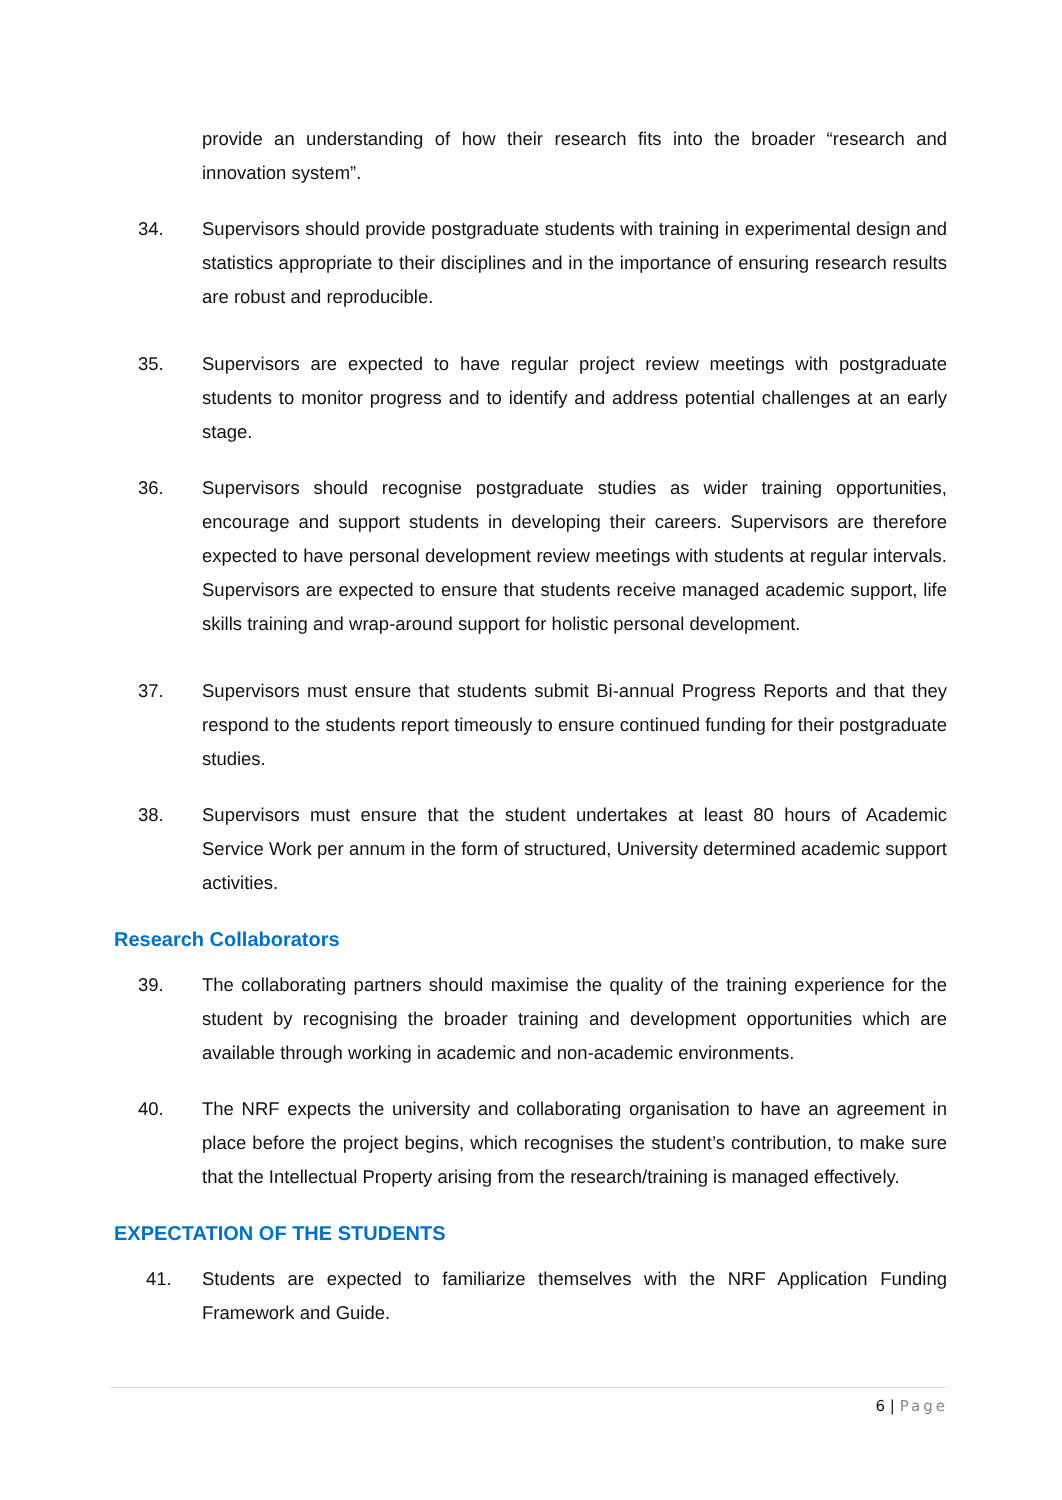provide an understanding of how their research fits into the broader “research and innovation system”.
34. Supervisors should provide postgraduate students with training in experimental design and statistics appropriate to their disciplines and in the importance of ensuring research results are robust and reproducible.
35. Supervisors are expected to have regular project review meetings with postgraduate students to monitor progress and to identify and address potential challenges at an early stage.
36. Supervisors should recognise postgraduate studies as wider training opportunities, encourage and support students in developing their careers. Supervisors are therefore expected to have personal development review meetings with students at regular intervals. Supervisors are expected to ensure that students receive managed academic support, life skills training and wrap-around support for holistic personal development.
37. Supervisors must ensure that students submit Bi-annual Progress Reports and that they respond to the students report timeously to ensure continued funding for their postgraduate studies.
38. Supervisors must ensure that the student undertakes at least 80 hours of Academic Service Work per annum in the form of structured, University determined academic support activities.
Research Collaborators
39. The collaborating partners should maximise the quality of the training experience for the student by recognising the broader training and development opportunities which are available through working in academic and non-academic environments.
40. The NRF expects the university and collaborating organisation to have an agreement in place before the project begins, which recognises the student’s contribution, to make sure that the Intellectual Property arising from the research/training is managed effectively.
EXPECTATION OF THE STUDENTS
41. Students are expected to familiarize themselves with the NRF Application Funding Framework and Guide.
6 | Page